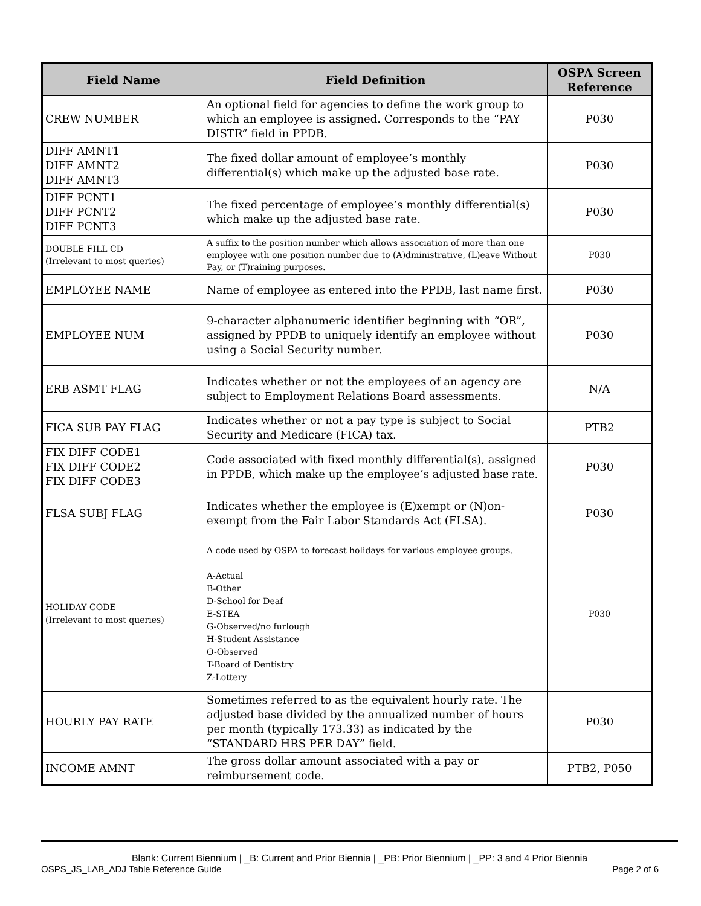| Field Name | Field Definition | OSPA Screen Reference |
| --- | --- | --- |
| CREW NUMBER | An optional field for agencies to define the work group to which an employee is assigned. Corresponds to the “PAY DISTR” field in PPDB. | P030 |
| DIFF AMNT1 DIFF AMNT2 DIFF AMNT3 | The fixed dollar amount of employee’s monthly differential(s) which make up the adjusted base rate. | P030 |
| DIFF PCNT1 DIFF PCNT2 DIFF PCNT3 | The fixed percentage of employee’s monthly differential(s) which make up the adjusted base rate. | P030 |
| DOUBLE FILL CD (Irrelevant to most queries) | A suffix to the position number which allows association of more than one employee with one position number due to (A)dministrative, (L)eave Without Pay, or (T)raining purposes. | P030 |
| EMPLOYEE NAME | Name of employee as entered into the PPDB, last name first. | P030 |
| EMPLOYEE NUM | 9-character alphanumeric identifier beginning with “OR”, assigned by PPDB to uniquely identify an employee without using a Social Security number. | P030 |
| ERB ASMT FLAG | Indicates whether or not the employees of an agency are subject to Employment Relations Board assessments. | N/A |
| FICA SUB PAY FLAG | Indicates whether or not a pay type is subject to Social Security and Medicare (FICA) tax. | PTB2 |
| FIX DIFF CODE1 FIX DIFF CODE2 FIX DIFF CODE3 | Code associated with fixed monthly differential(s), assigned in PPDB, which make up the employee’s adjusted base rate. | P030 |
| FLSA SUBJ FLAG | Indicates whether the employee is (E)xempt or (N)on-exempt from the Fair Labor Standards Act (FLSA). | P030 |
| HOLIDAY CODE (Irrelevant to most queries) | A code used by OSPA to forecast holidays for various employee groups. A-Actual B-Other D-School for Deaf E-STEA G-Observed/no furlough H-Student Assistance O-Observed T-Board of Dentistry Z-Lottery | P030 |
| HOURLY PAY RATE | Sometimes referred to as the equivalent hourly rate. The adjusted base divided by the annualized number of hours per month (typically 173.33) as indicated by the “STANDARD HRS PER DAY” field. | P030 |
| INCOME AMNT | The gross dollar amount associated with a pay or reimbursement code. | PTB2, P050 |
Blank: Current Biennium | _B: Current and Prior Biennia | _PB: Prior Biennium | _PP: 3 and 4 Prior Biennia
OSPS_JS_LAB_ADJ Table Reference Guide Page 2 of 6